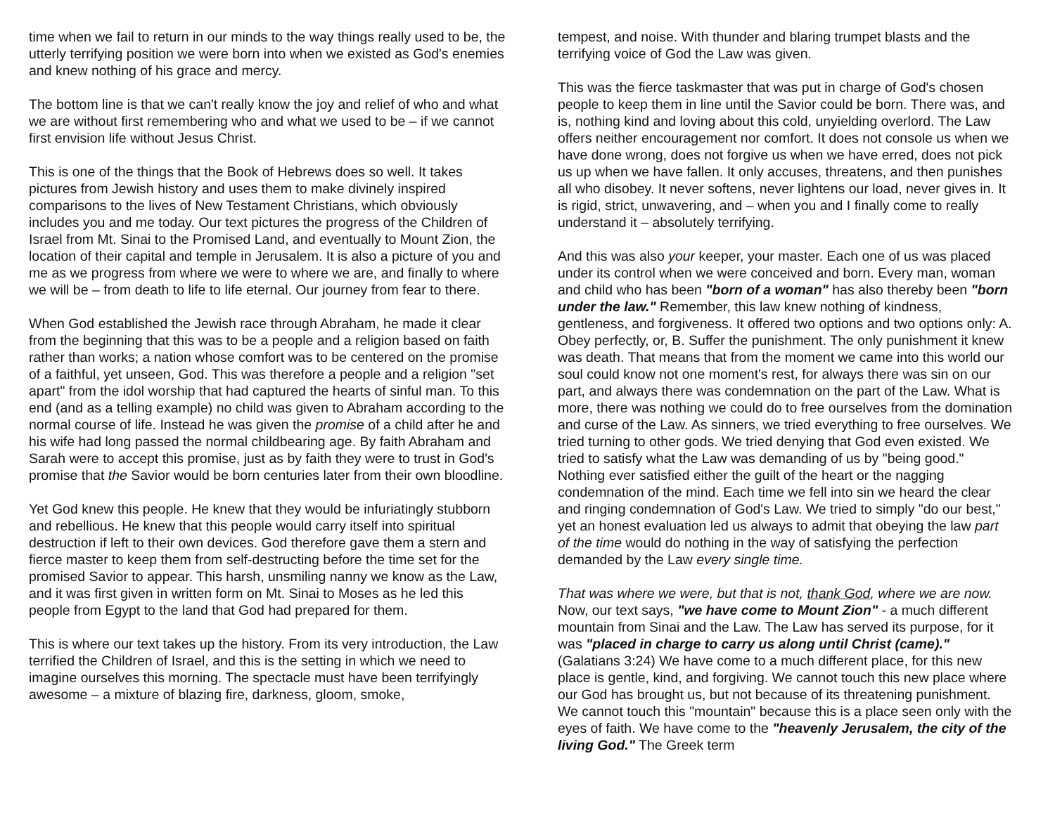time when we fail to return in our minds to the way things really used to be, the utterly terrifying position we were born into when we existed as God's enemies and knew nothing of his grace and mercy.
The bottom line is that we can't really know the joy and relief of who and what we are without first remembering who and what we used to be – if we cannot first envision life without Jesus Christ.
This is one of the things that the Book of Hebrews does so well. It takes pictures from Jewish history and uses them to make divinely inspired comparisons to the lives of New Testament Christians, which obviously includes you and me today. Our text pictures the progress of the Children of Israel from Mt. Sinai to the Promised Land, and eventually to Mount Zion, the location of their capital and temple in Jerusalem. It is also a picture of you and me as we progress from where we were to where we are, and finally to where we will be – from death to life to life eternal. Our journey from fear to there.
When God established the Jewish race through Abraham, he made it clear from the beginning that this was to be a people and a religion based on faith rather than works; a nation whose comfort was to be centered on the promise of a faithful, yet unseen, God. This was therefore a people and a religion "set apart" from the idol worship that had captured the hearts of sinful man. To this end (and as a telling example) no child was given to Abraham according to the normal course of life. Instead he was given the promise of a child after he and his wife had long passed the normal childbearing age. By faith Abraham and Sarah were to accept this promise, just as by faith they were to trust in God's promise that the Savior would be born centuries later from their own bloodline.
Yet God knew this people. He knew that they would be infuriatingly stubborn and rebellious. He knew that this people would carry itself into spiritual destruction if left to their own devices. God therefore gave them a stern and fierce master to keep them from self-destructing before the time set for the promised Savior to appear. This harsh, unsmiling nanny we know as the Law, and it was first given in written form on Mt. Sinai to Moses as he led this people from Egypt to the land that God had prepared for them.
This is where our text takes up the history. From its very introduction, the Law terrified the Children of Israel, and this is the setting in which we need to imagine ourselves this morning. The spectacle must have been terrifyingly awesome – a mixture of blazing fire, darkness, gloom, smoke,
tempest, and noise. With thunder and blaring trumpet blasts and the terrifying voice of God the Law was given.
This was the fierce taskmaster that was put in charge of God's chosen people to keep them in line until the Savior could be born. There was, and is, nothing kind and loving about this cold, unyielding overlord. The Law offers neither encouragement nor comfort. It does not console us when we have done wrong, does not forgive us when we have erred, does not pick us up when we have fallen. It only accuses, threatens, and then punishes all who disobey. It never softens, never lightens our load, never gives in. It is rigid, strict, unwavering, and – when you and I finally come to really understand it – absolutely terrifying.
And this was also your keeper, your master. Each one of us was placed under its control when we were conceived and born. Every man, woman and child who has been "born of a woman" has also thereby been "born under the law." Remember, this law knew nothing of kindness, gentleness, and forgiveness. It offered two options and two options only: A. Obey perfectly, or, B. Suffer the punishment. The only punishment it knew was death. That means that from the moment we came into this world our soul could know not one moment's rest, for always there was sin on our part, and always there was condemnation on the part of the Law. What is more, there was nothing we could do to free ourselves from the domination and curse of the Law. As sinners, we tried everything to free ourselves. We tried turning to other gods. We tried denying that God even existed. We tried to satisfy what the Law was demanding of us by "being good." Nothing ever satisfied either the guilt of the heart or the nagging condemnation of the mind. Each time we fell into sin we heard the clear and ringing condemnation of God's Law. We tried to simply "do our best," yet an honest evaluation led us always to admit that obeying the law part of the time would do nothing in the way of satisfying the perfection demanded by the Law every single time.
That was where we were, but that is not, thank God, where we are now. Now, our text says, "we have come to Mount Zion" - a much different mountain from Sinai and the Law. The Law has served its purpose, for it was "placed in charge to carry us along until Christ (came)." (Galatians 3:24) We have come to a much different place, for this new place is gentle, kind, and forgiving. We cannot touch this new place where our God has brought us, but not because of its threatening punishment. We cannot touch this "mountain" because this is a place seen only with the eyes of faith. We have come to the "heavenly Jerusalem, the city of the living God." The Greek term